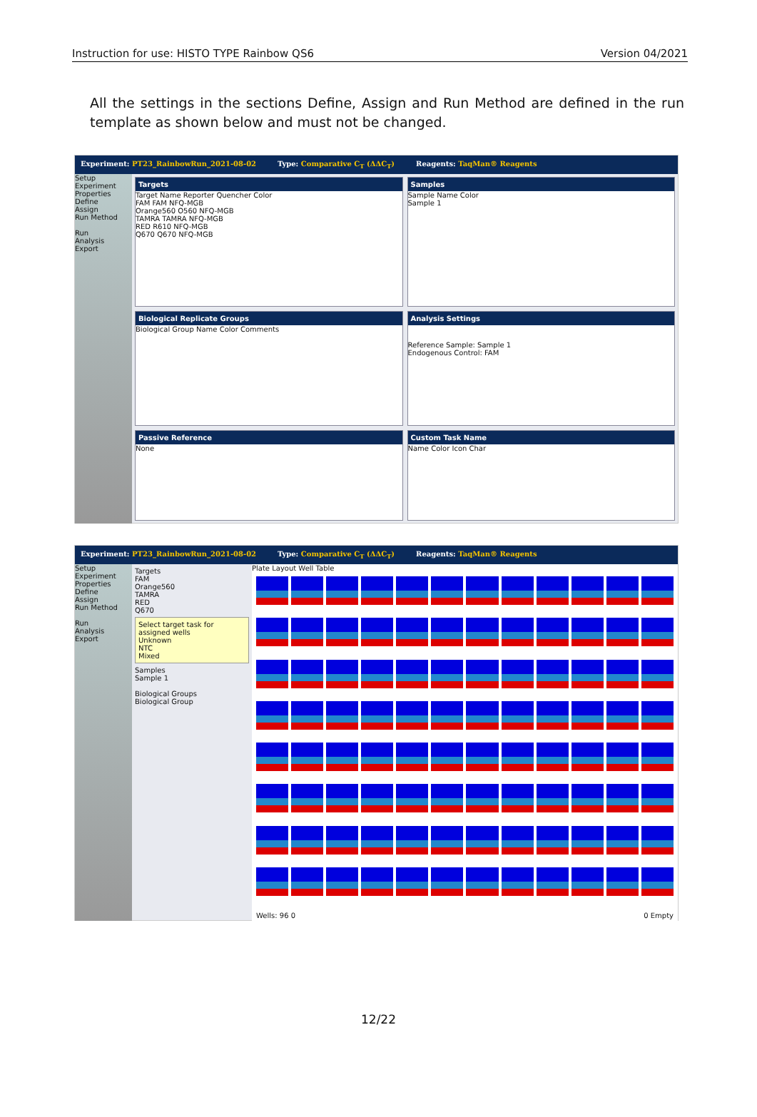Instruction for use: HISTO TYPE Rainbow QS6 Version 04/2021
All the settings in the sections Define, Assign and Run Method are defined in the run template as shown below and must not be changed.
Experiment: PT23_RainbowRun_2021-08-02 Type: Comparative C<sub>T</sub> (ΔΔC<sub>T</sub>) Reagents: TaqMan® Reagents
Setup
Experiment Properties
Define
Assign
Run Method
Run
Analysis
Export
Targets
Target Name Reporter Quencher Color
FAM FAM NFQ-MGB
Orange560 O560 NFQ-MGB
TAMRA TAMRA NFQ-MGB
RED R610 NFQ-MGB
Q670 Q670 NFQ-MGB
Samples
Sample Name Color
Sample 1
Biological Replicate Groups
Biological Group Name Color Comments
Analysis Settings
Reference Sample: Sample 1
Endogenous Control: FAM
Passive Reference
None
Custom Task Name
Name Color Icon Char
Experiment: PT23_RainbowRun_2021-08-02 Type: Comparative C<sub>T</sub> (ΔΔC<sub>T</sub>) Reagents: TaqMan® Reagents
Setup
Experiment Properties
Define
Assign
Run Method
Run
Analysis
Export
Targets
FAM
Orange560
TAMRA
RED
Q670
Select target task for assigned wells
Unknown
NTC
Mixed
Samples
Sample 1
Biological Groups
Biological Group
Plate Layout Well Table
Wells: 96 0 0 Empty
12/22